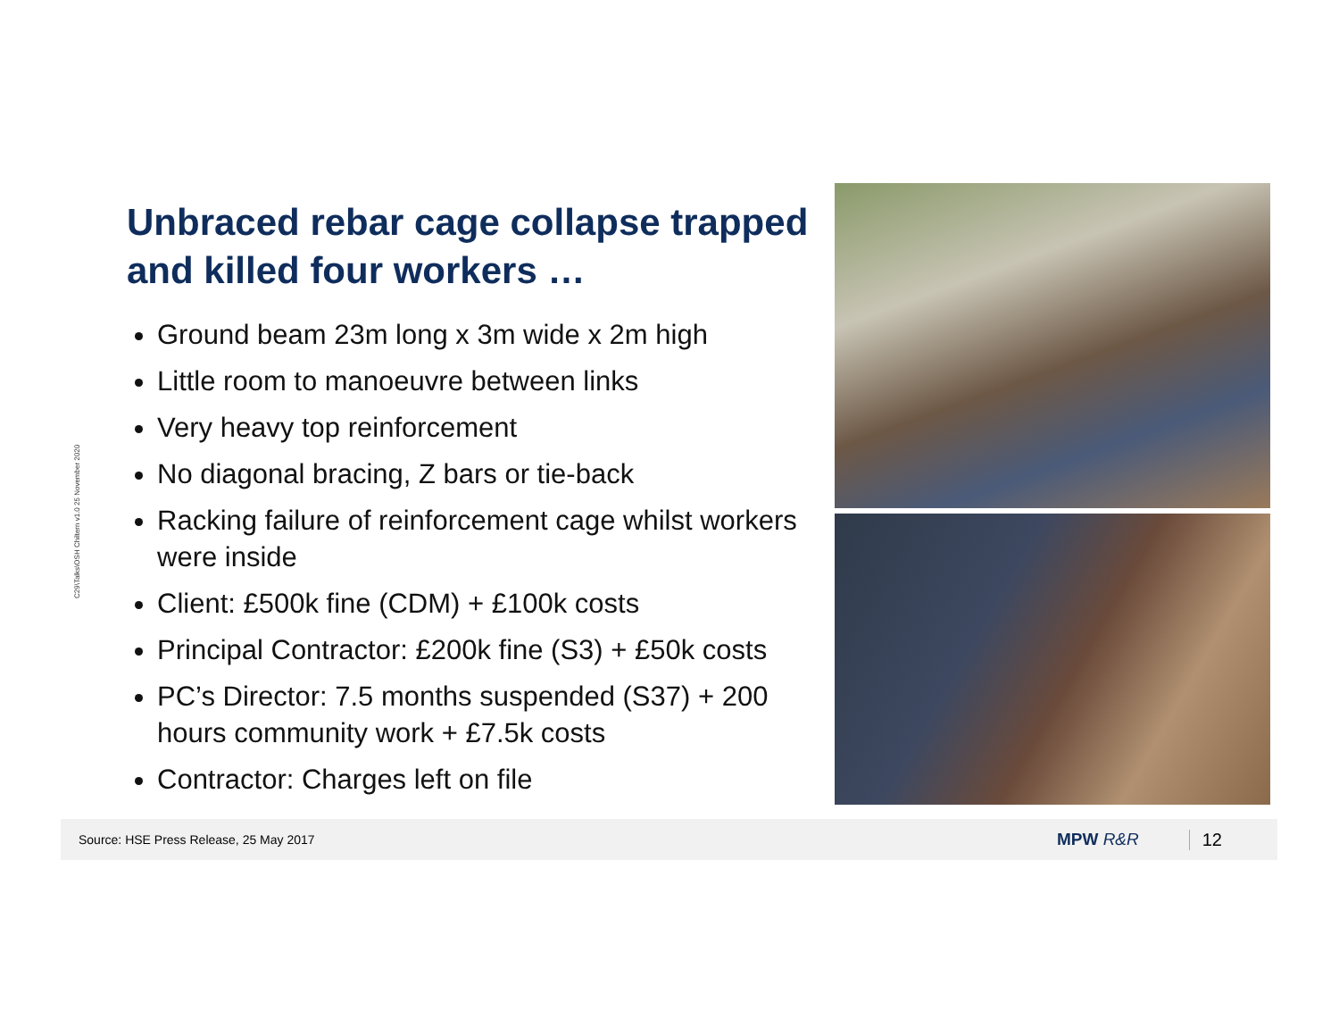C29\Talks\OSH Chiltern v1.0 25 November 2020
Unbraced rebar cage collapse trapped and killed four workers …
Ground beam 23m long x 3m wide x 2m high
Little room to manoeuvre between links
Very heavy top reinforcement
No diagonal bracing, Z bars or tie-back
Racking failure of reinforcement cage whilst workers were inside
Client: £500k fine (CDM) + £100k costs
Principal Contractor: £200k fine (S3) + £50k costs
PC’s Director: 7.5 months suspended (S37) + 200 hours community work + £7.5k costs
Contractor: Charges left on file
Source: HSE Press Release, 25 May 2017 MPW R&R 12